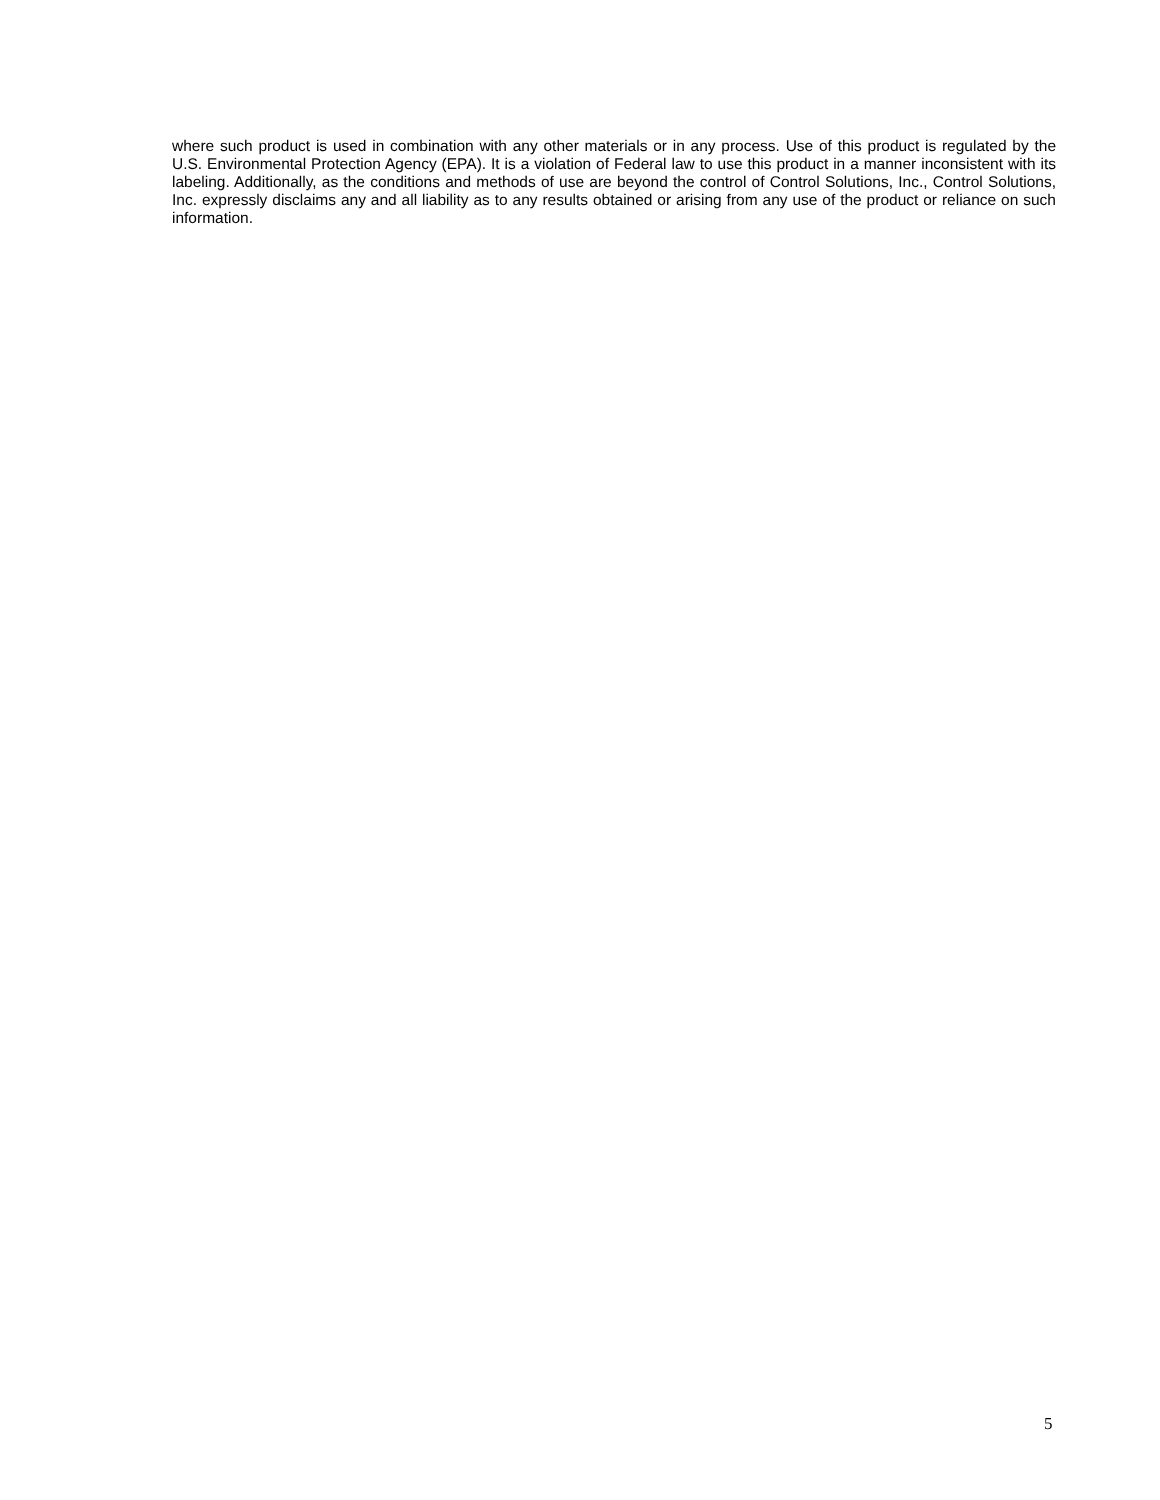where such product is used in combination with any other materials or in any process. Use of this product is regulated by the U.S. Environmental Protection Agency (EPA). It is a violation of Federal law to use this product in a manner inconsistent with its labeling. Additionally, as the conditions and methods of use are beyond the control of Control Solutions, Inc., Control Solutions, Inc. expressly disclaims any and all liability as to any results obtained or arising from any use of the product or reliance on such information.
5